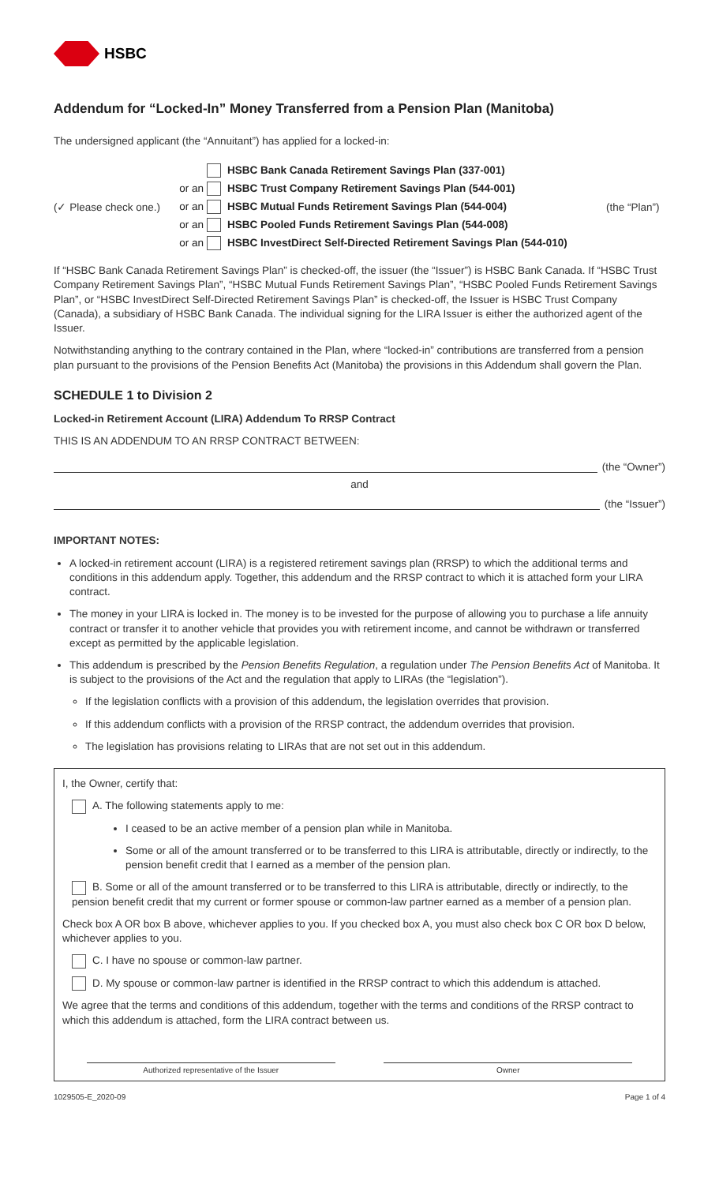HSBC
Addendum for “Locked-In” Money Transferred from a Pension Plan (Manitoba)
The undersigned applicant (the “Annuitant”) has applied for a locked-in:
(✓ Please check one.)
HSBC Bank Canada Retirement Savings Plan (337-001)
or an HSBC Trust Company Retirement Savings Plan (544-001)
or an HSBC Mutual Funds Retirement Savings Plan (544-004)
or an HSBC Pooled Funds Retirement Savings Plan (544-008)
or an HSBC InvestDirect Self-Directed Retirement Savings Plan (544-010)
(the “Plan”)
If “HSBC Bank Canada Retirement Savings Plan” is checked-off, the issuer (the “Issuer”) is HSBC Bank Canada. If “HSBC Trust Company Retirement Savings Plan”, “HSBC Mutual Funds Retirement Savings Plan”, “HSBC Pooled Funds Retirement Savings Plan”, or “HSBC InvestDirect Self-Directed Retirement Savings Plan” is checked-off, the Issuer is HSBC Trust Company (Canada), a subsidiary of HSBC Bank Canada. The individual signing for the LIRA Issuer is either the authorized agent of the Issuer.
Notwithstanding anything to the contrary contained in the Plan, where “locked-in” contributions are transferred from a pension plan pursuant to the provisions of the Pension Benefits Act (Manitoba) the provisions in this Addendum shall govern the Plan.
SCHEDULE 1 to Division 2
Locked-in Retirement Account (LIRA) Addendum To RRSP Contract
THIS IS AN ADDENDUM TO AN RRSP CONTRACT BETWEEN:
(the “Owner”)
and
(the “Issuer”)
IMPORTANT NOTES:
A locked-in retirement account (LIRA) is a registered retirement savings plan (RRSP) to which the additional terms and conditions in this addendum apply. Together, this addendum and the RRSP contract to which it is attached form your LIRA contract.
The money in your LIRA is locked in. The money is to be invested for the purpose of allowing you to purchase a life annuity contract or transfer it to another vehicle that provides you with retirement income, and cannot be withdrawn or transferred except as permitted by the applicable legislation.
This addendum is prescribed by the Pension Benefits Regulation, a regulation under The Pension Benefits Act of Manitoba. It is subject to the provisions of the Act and the regulation that apply to LIRAs (the “legislation”).
If the legislation conflicts with a provision of this addendum, the legislation overrides that provision.
If this addendum conflicts with a provision of the RRSP contract, the addendum overrides that provision.
The legislation has provisions relating to LIRAs that are not set out in this addendum.
I, the Owner, certify that:
A. The following statements apply to me:
I ceased to be an active member of a pension plan while in Manitoba.
Some or all of the amount transferred or to be transferred to this LIRA is attributable, directly or indirectly, to the pension benefit credit that I earned as a member of the pension plan.
B. Some or all of the amount transferred or to be transferred to this LIRA is attributable, directly or indirectly, to the pension benefit credit that my current or former spouse or common-law partner earned as a member of a pension plan.
Check box A OR box B above, whichever applies to you. If you checked box A, you must also check box C OR box D below, whichever applies to you.
C. I have no spouse or common-law partner.
D. My spouse or common-law partner is identified in the RRSP contract to which this addendum is attached.
We agree that the terms and conditions of this addendum, together with the terms and conditions of the RRSP contract to which this addendum is attached, form the LIRA contract between us.
Authorized representative of the Issuer Owner
1029505-E_2020-09 Page 1 of 4